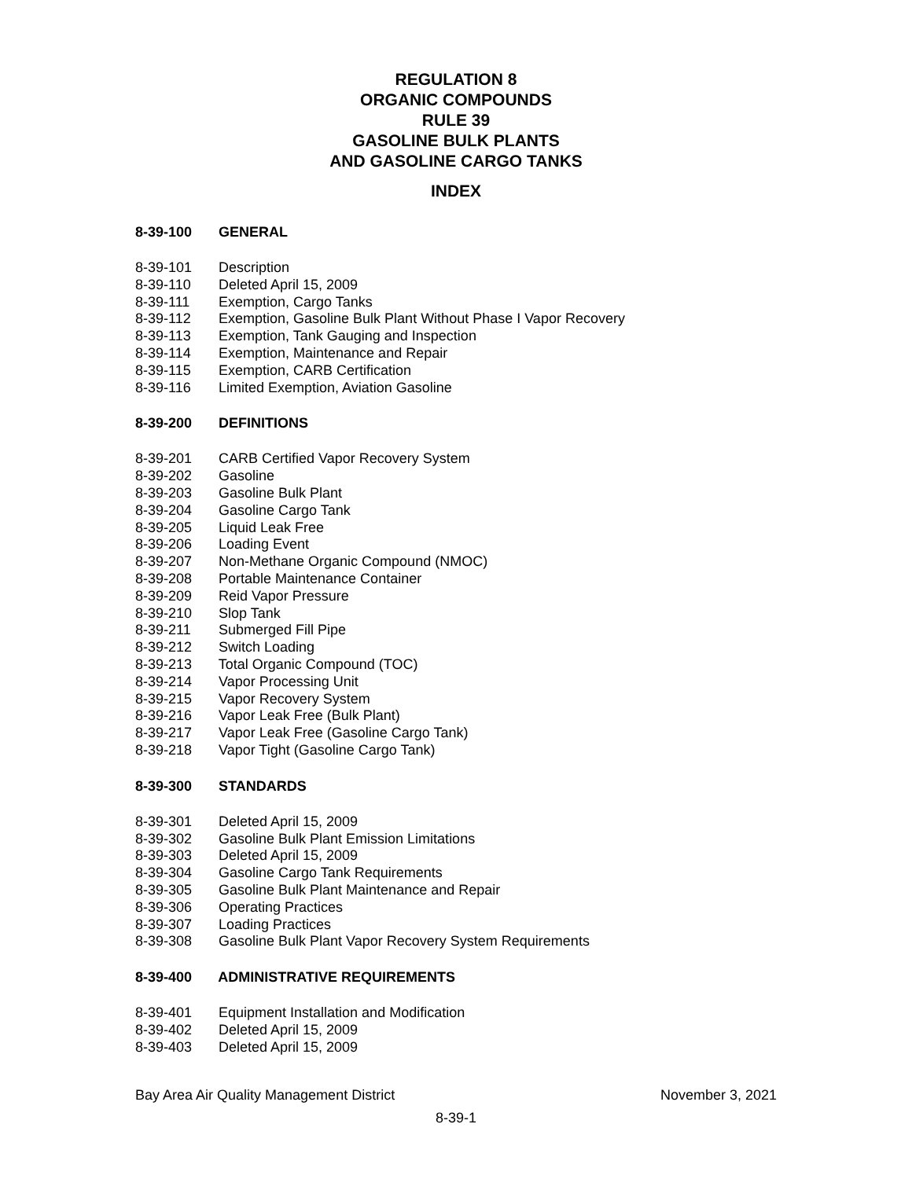REGULATION 8
ORGANIC COMPOUNDS
RULE 39
GASOLINE BULK PLANTS
AND GASOLINE CARGO TANKS
INDEX
8-39-100 GENERAL
8-39-101 Description
8-39-110 Deleted April 15, 2009
8-39-111 Exemption, Cargo Tanks
8-39-112 Exemption, Gasoline Bulk Plant Without Phase I Vapor Recovery
8-39-113 Exemption, Tank Gauging and Inspection
8-39-114 Exemption, Maintenance and Repair
8-39-115 Exemption, CARB Certification
8-39-116 Limited Exemption, Aviation Gasoline
8-39-200 DEFINITIONS
8-39-201 CARB Certified Vapor Recovery System
8-39-202 Gasoline
8-39-203 Gasoline Bulk Plant
8-39-204 Gasoline Cargo Tank
8-39-205 Liquid Leak Free
8-39-206 Loading Event
8-39-207 Non-Methane Organic Compound (NMOC)
8-39-208 Portable Maintenance Container
8-39-209 Reid Vapor Pressure
8-39-210 Slop Tank
8-39-211 Submerged Fill Pipe
8-39-212 Switch Loading
8-39-213 Total Organic Compound (TOC)
8-39-214 Vapor Processing Unit
8-39-215 Vapor Recovery System
8-39-216 Vapor Leak Free (Bulk Plant)
8-39-217 Vapor Leak Free (Gasoline Cargo Tank)
8-39-218 Vapor Tight (Gasoline Cargo Tank)
8-39-300 STANDARDS
8-39-301 Deleted April 15, 2009
8-39-302 Gasoline Bulk Plant Emission Limitations
8-39-303 Deleted April 15, 2009
8-39-304 Gasoline Cargo Tank Requirements
8-39-305 Gasoline Bulk Plant Maintenance and Repair
8-39-306 Operating Practices
8-39-307 Loading Practices
8-39-308 Gasoline Bulk Plant Vapor Recovery System Requirements
8-39-400 ADMINISTRATIVE REQUIREMENTS
8-39-401 Equipment Installation and Modification
8-39-402 Deleted April 15, 2009
8-39-403 Deleted April 15, 2009
Bay Area Air Quality Management District November 3, 2021
8-39-1